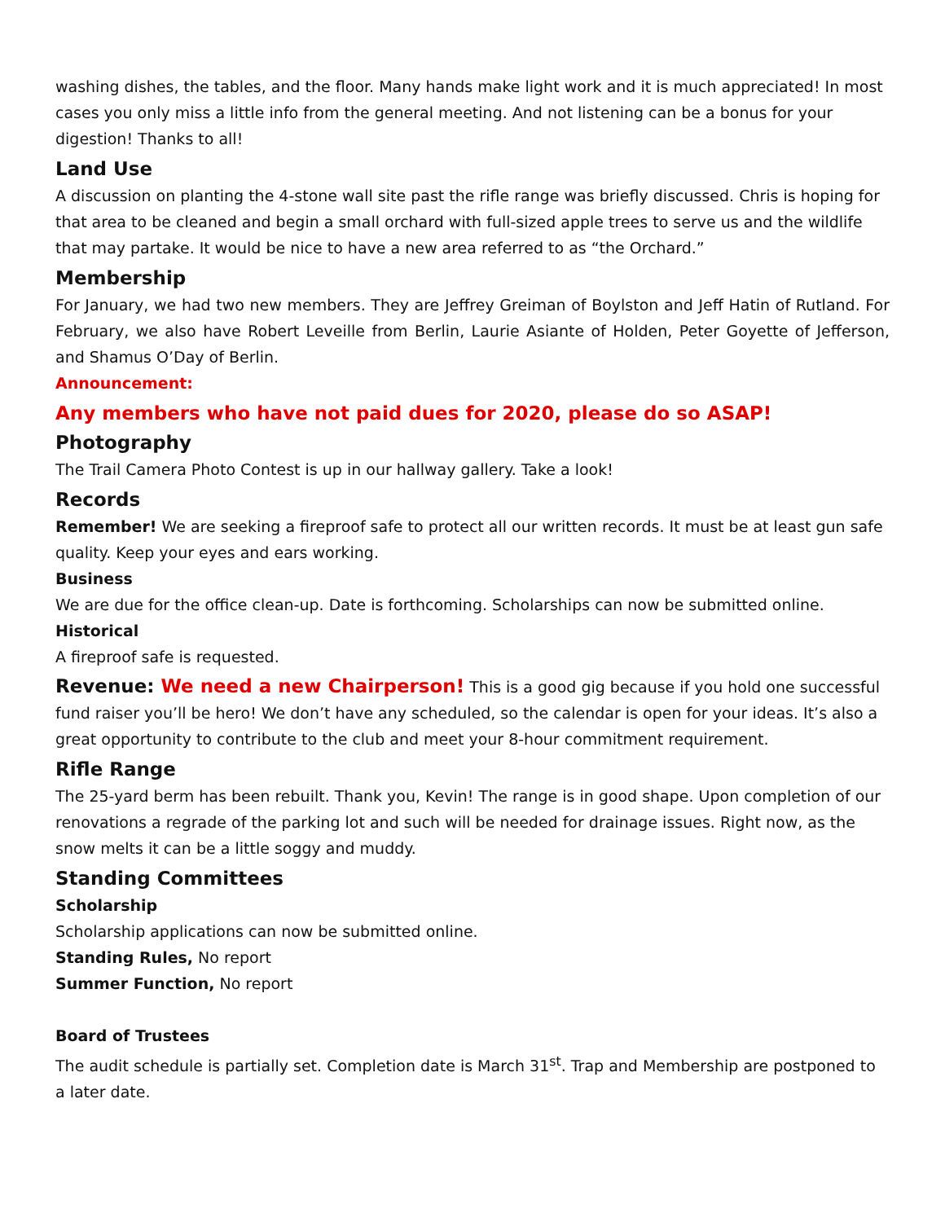washing dishes, the tables, and the floor. Many hands make light work and it is much appreciated! In most cases you only miss a little info from the general meeting. And not listening can be a bonus for your digestion! Thanks to all!
Land Use
A discussion on planting the 4-stone wall site past the rifle range was briefly discussed. Chris is hoping for that area to be cleaned and begin a small orchard with full-sized apple trees to serve us and the wildlife that may partake. It would be nice to have a new area referred to as “the Orchard.”
Membership
For January, we had two new members. They are Jeffrey Greiman of Boylston and Jeff Hatin of Rutland. For February, we also have Robert Leveille from Berlin, Laurie Asiante of Holden, Peter Goyette of Jefferson, and Shamus O’Day of Berlin.
Announcement:
Any members who have not paid dues for 2020, please do so ASAP!
Photography
The Trail Camera Photo Contest is up in our hallway gallery. Take a look!
Records
Remember! We are seeking a fireproof safe to protect all our written records. It must be at least gun safe quality. Keep your eyes and ears working.
Business
We are due for the office clean-up. Date is forthcoming. Scholarships can now be submitted online.
Historical
A fireproof safe is requested.
Revenue: We need a new Chairperson! This is a good gig because if you hold one successful fund raiser you’ll be hero! We don’t have any scheduled, so the calendar is open for your ideas. It’s also a great opportunity to contribute to the club and meet your 8-hour commitment requirement.
Rifle Range
The 25-yard berm has been rebuilt. Thank you, Kevin! The range is in good shape. Upon completion of our renovations a regrade of the parking lot and such will be needed for drainage issues. Right now, as the snow melts it can be a little soggy and muddy.
Standing Committees
Scholarship
Scholarship applications can now be submitted online.
Standing Rules, No report
Summer Function, No report
Board of Trustees
The audit schedule is partially set. Completion date is March 31<sup>st</sup>. Trap and Membership are postponed to a later date.